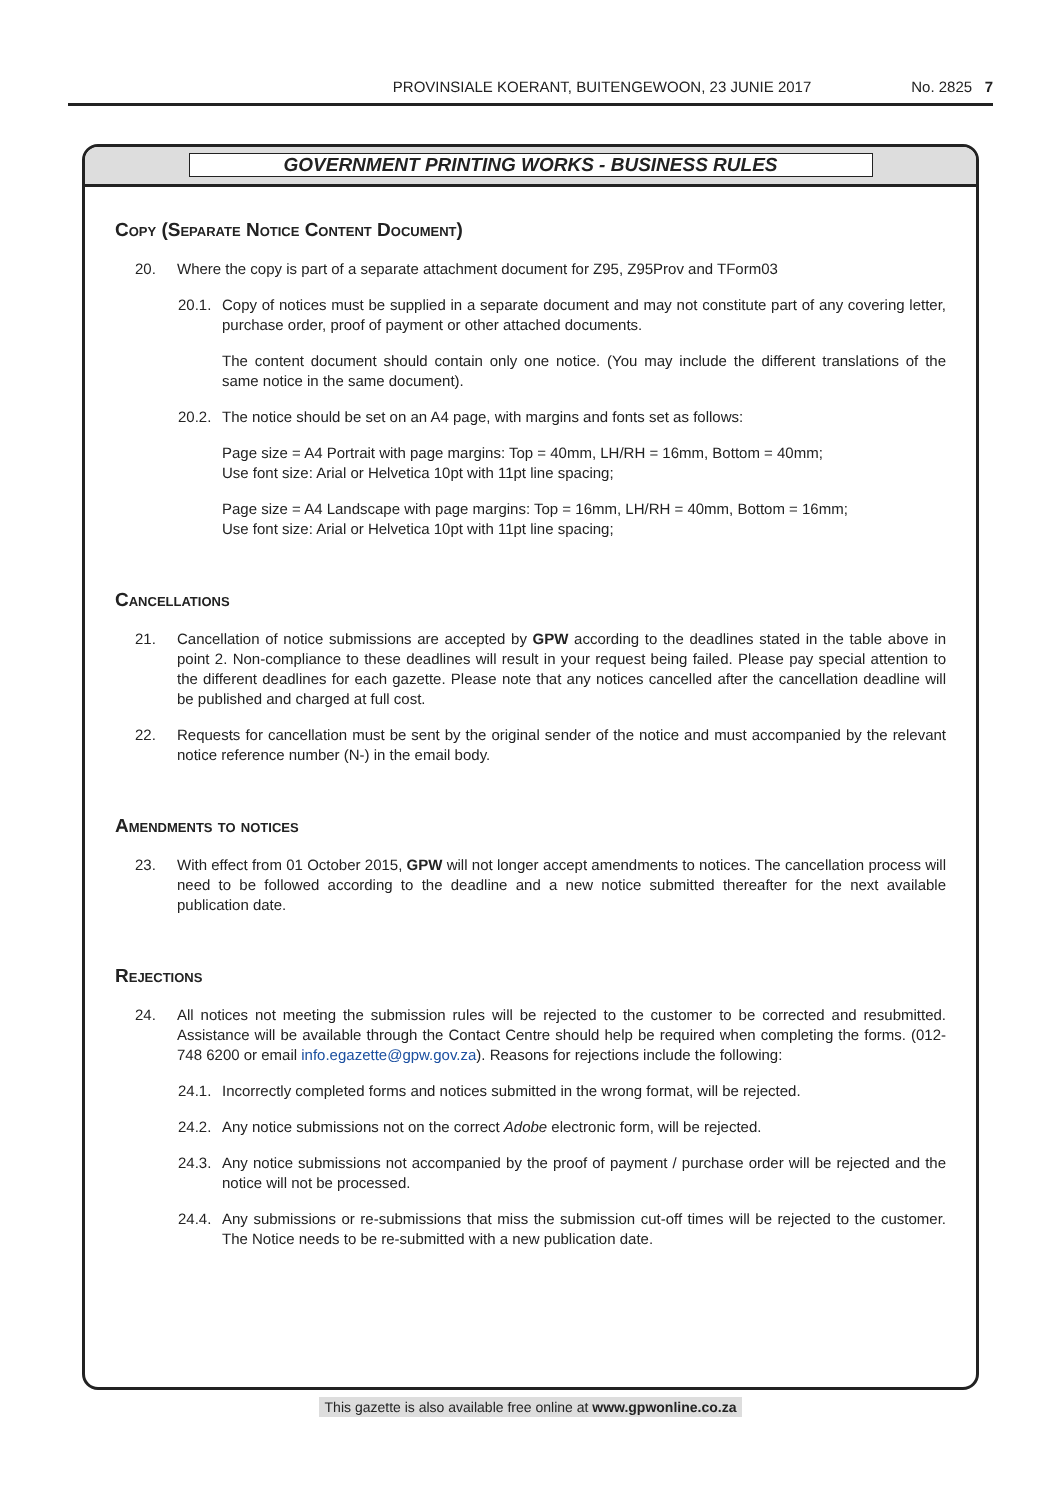PROVINSIALE KOERANT, BUITENGEWOON, 23 JUNIE 2017 No. 2825 7
GOVERNMENT PRINTING WORKS - BUSINESS RULES
Copy (Separate Notice Content Document)
20. Where the copy is part of a separate attachment document for Z95, Z95Prov and TForm03
20.1.
Copy of notices must be supplied in a separate document and may not constitute part of any covering letter, purchase order, proof of payment or other attached documents.
The content document should contain only one notice. (You may include the different translations of the same notice in the same document).
20.2.
The notice should be set on an A4 page, with margins and fonts set as follows:
Page size = A4 Portrait with page margins: Top = 40mm, LH/RH = 16mm, Bottom = 40mm;
Use font size: Arial or Helvetica 10pt with 11pt line spacing;
Page size = A4 Landscape with page margins: Top = 16mm, LH/RH = 40mm, Bottom = 16mm;
Use font size: Arial or Helvetica 10pt with 11pt line spacing;
Cancellations
21. Cancellation of notice submissions are accepted by GPW according to the deadlines stated in the table above in point 2. Non-compliance to these deadlines will result in your request being failed. Please pay special attention to the different deadlines for each gazette. Please note that any notices cancelled after the cancellation deadline will be published and charged at full cost.
22. Requests for cancellation must be sent by the original sender of the notice and must accompanied by the relevant notice reference number (N-) in the email body.
Amendments to notices
23. With effect from 01 October 2015, GPW will not longer accept amendments to notices. The cancellation process will need to be followed according to the deadline and a new notice submitted thereafter for the next available publication date.
Rejections
24. All notices not meeting the submission rules will be rejected to the customer to be corrected and resubmitted. Assistance will be available through the Contact Centre should help be required when completing the forms. (012-748 6200 or email info.egazette@gpw.gov.za). Reasons for rejections include the following:
24.1.
Incorrectly completed forms and notices submitted in the wrong format, will be rejected.
24.2.
Any notice submissions not on the correct Adobe electronic form, will be rejected.
24.3.
Any notice submissions not accompanied by the proof of payment / purchase order will be rejected and the notice will not be processed.
24.4.
Any submissions or re-submissions that miss the submission cut-off times will be rejected to the customer. The Notice needs to be re-submitted with a new publication date.
This gazette is also available free online at www.gpwonline.co.za